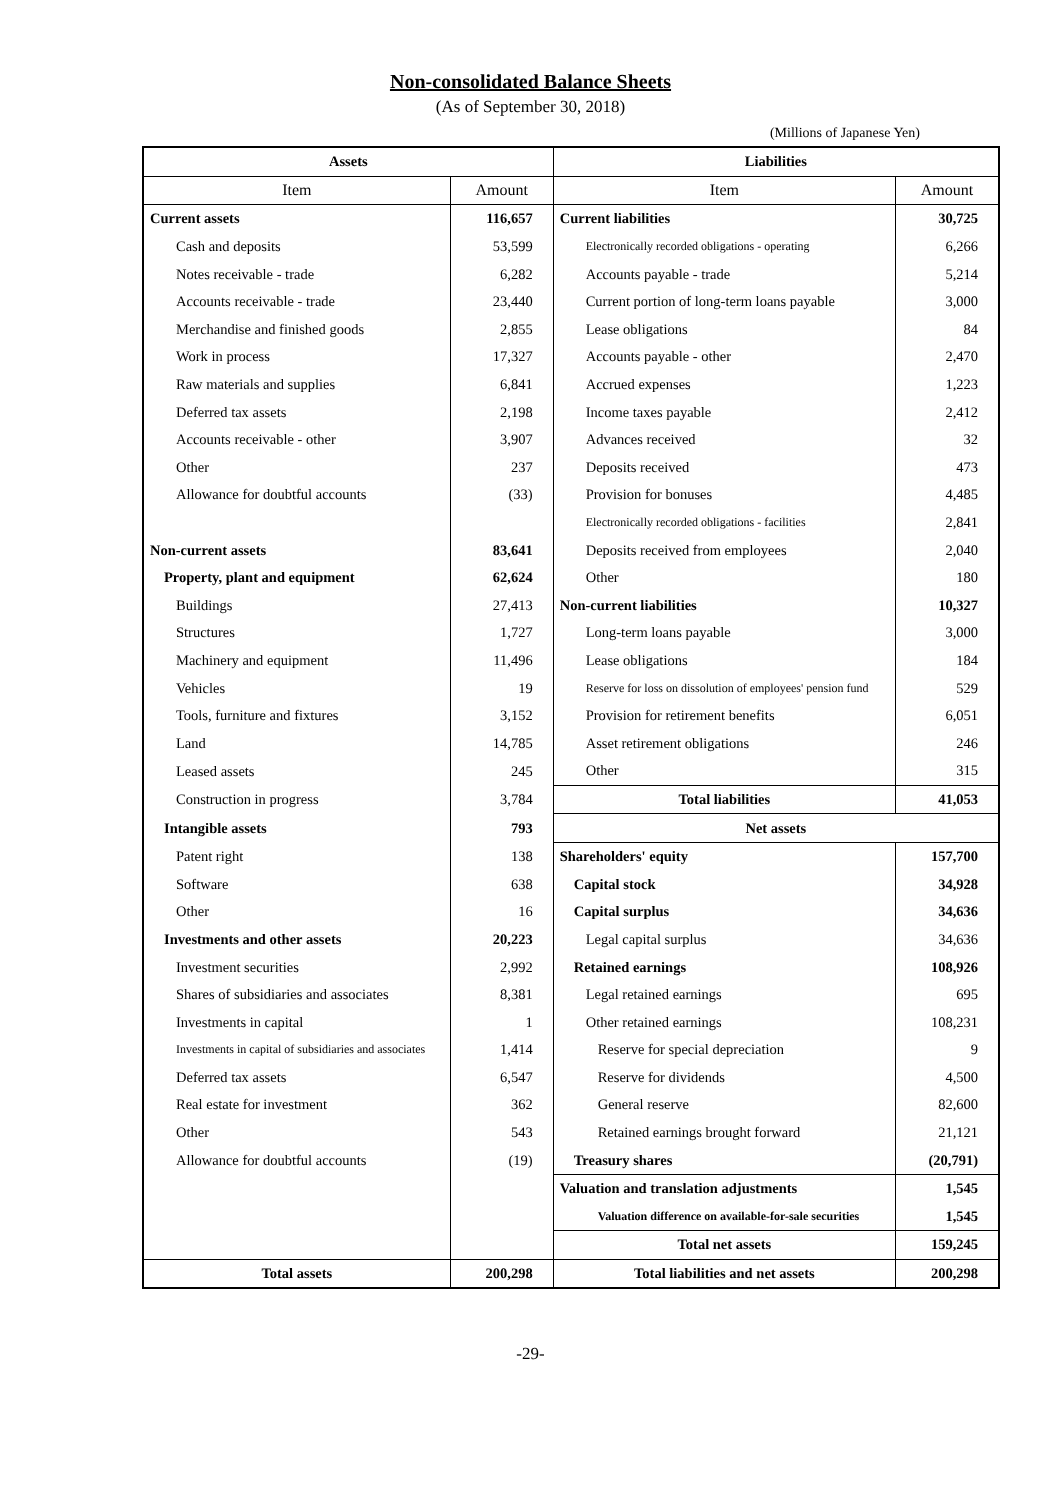Non-consolidated Balance Sheets
(As of September 30, 2018)
(Millions of Japanese Yen)
| Assets | | Liabilities | |
| --- | --- | --- | --- |
| Item | Amount | Item | Amount |
| Current assets | 116,657 | Current liabilities | 30,725 |
| Cash and deposits | 53,599 | Electronically recorded obligations - operating | 6,266 |
| Notes receivable - trade | 6,282 | Accounts payable - trade | 5,214 |
| Accounts receivable - trade | 23,440 | Current portion of long-term loans payable | 3,000 |
| Merchandise and finished goods | 2,855 | Lease obligations | 84 |
| Work in process | 17,327 | Accounts payable - other | 2,470 |
| Raw materials and supplies | 6,841 | Accrued expenses | 1,223 |
| Deferred tax assets | 2,198 | Income taxes payable | 2,412 |
| Accounts receivable - other | 3,907 | Advances received | 32 |
| Other | 237 | Deposits received | 473 |
| Allowance for doubtful accounts | (33) | Provision for bonuses | 4,485 |
| | | Electronically recorded obligations - facilities | 2,841 |
| Non-current assets | 83,641 | Deposits received from employees | 2,040 |
| Property, plant and equipment | 62,624 | Other | 180 |
| Buildings | 27,413 | Non-current liabilities | 10,327 |
| Structures | 1,727 | Long-term loans payable | 3,000 |
| Machinery and equipment | 11,496 | Lease obligations | 184 |
| Vehicles | 19 | Reserve for loss on dissolution of employees' pension fund | 529 |
| Tools, furniture and fixtures | 3,152 | Provision for retirement benefits | 6,051 |
| Land | 14,785 | Asset retirement obligations | 246 |
| Leased assets | 245 | Other | 315 |
| Construction in progress | 3,784 | Total liabilities | 41,053 |
| Intangible assets | 793 | Net assets | |
| Patent right | 138 | Shareholders' equity | 157,700 |
| Software | 638 | Capital stock | 34,928 |
| Other | 16 | Capital surplus | 34,636 |
| Investments and other assets | 20,223 | Legal capital surplus | 34,636 |
| Investment securities | 2,992 | Retained earnings | 108,926 |
| Shares of subsidiaries and associates | 8,381 | Legal retained earnings | 695 |
| Investments in capital | 1 | Other retained earnings | 108,231 |
| Investments in capital of subsidiaries and associates | 1,414 | Reserve for special depreciation | 9 |
| Deferred tax assets | 6,547 | Reserve for dividends | 4,500 |
| Real estate for investment | 362 | General reserve | 82,600 |
| Other | 543 | Retained earnings brought forward | 21,121 |
| Allowance for doubtful accounts | (19) | Treasury shares | (20,791) |
| | | Valuation and translation adjustments | 1,545 |
| | | Valuation difference on available-for-sale securities | 1,545 |
| | | Total net assets | 159,245 |
| Total assets | 200,298 | Total liabilities and net assets | 200,298 |
-29-